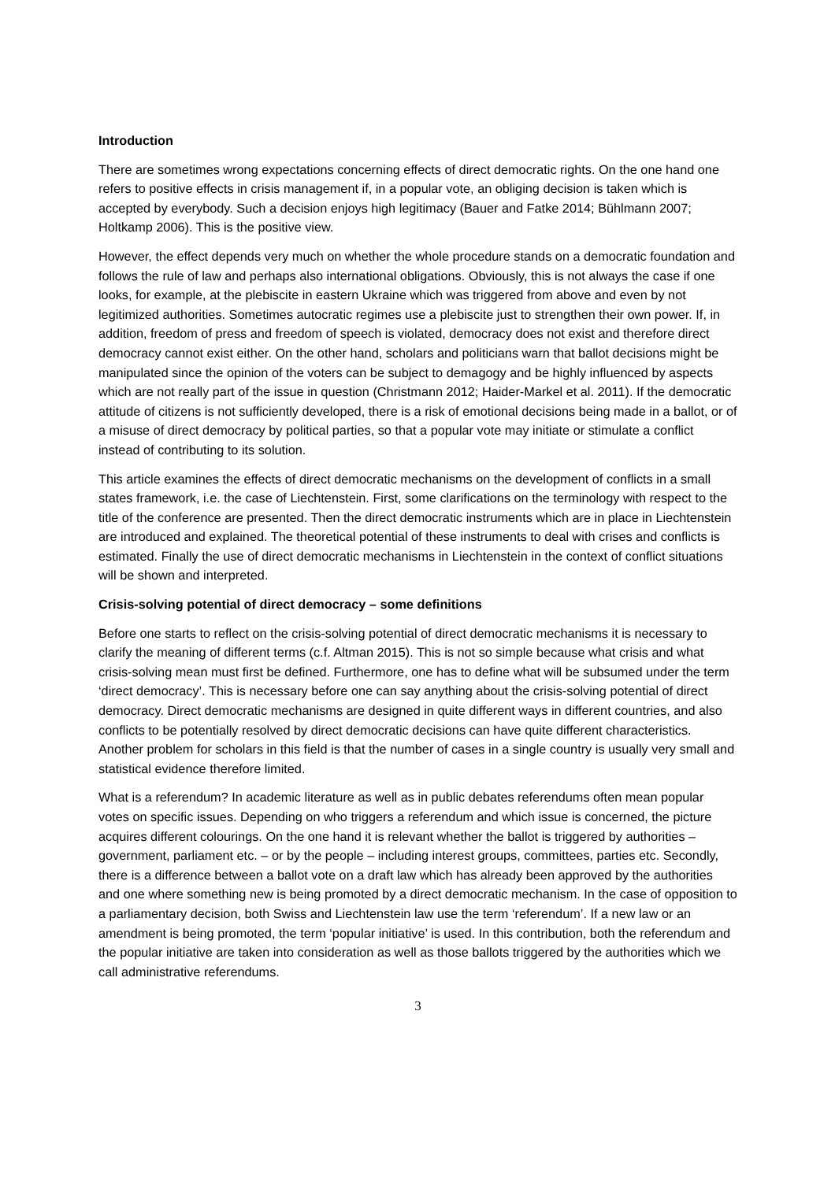Introduction
There are sometimes wrong expectations concerning effects of direct democratic rights. On the one hand one refers to positive effects in crisis management if, in a popular vote, an obliging decision is taken which is accepted by everybody. Such a decision enjoys high legitimacy (Bauer and Fatke 2014; Bühlmann 2007; Holtkamp 2006). This is the positive view.
However, the effect depends very much on whether the whole procedure stands on a democratic foundation and follows the rule of law and perhaps also international obligations. Obviously, this is not always the case if one looks, for example, at the plebiscite in eastern Ukraine which was triggered from above and even by not legitimized authorities. Sometimes autocratic regimes use a plebiscite just to strengthen their own power. If, in addition, freedom of press and freedom of speech is violated, democracy does not exist and therefore direct democracy cannot exist either. On the other hand, scholars and politicians warn that ballot decisions might be manipulated since the opinion of the voters can be subject to demagogy and be highly influenced by aspects which are not really part of the issue in question (Christmann 2012; Haider-Markel et al. 2011). If the democratic attitude of citizens is not sufficiently developed, there is a risk of emotional decisions being made in a ballot, or of a misuse of direct democracy by political parties, so that a popular vote may initiate or stimulate a conflict instead of contributing to its solution.
This article examines the effects of direct democratic mechanisms on the development of conflicts in a small states framework, i.e. the case of Liechtenstein. First, some clarifications on the terminology with respect to the title of the conference are presented. Then the direct democratic instruments which are in place in Liechtenstein are introduced and explained. The theoretical potential of these instruments to deal with crises and conflicts is estimated. Finally the use of direct democratic mechanisms in Liechtenstein in the context of conflict situations will be shown and interpreted.
Crisis-solving potential of direct democracy – some definitions
Before one starts to reflect on the crisis-solving potential of direct democratic mechanisms it is necessary to clarify the meaning of different terms (c.f. Altman 2015). This is not so simple because what crisis and what crisis-solving mean must first be defined. Furthermore, one has to define what will be subsumed under the term ‘direct democracy’. This is necessary before one can say anything about the crisis-solving potential of direct democracy. Direct democratic mechanisms are designed in quite different ways in different countries, and also conflicts to be potentially resolved by direct democratic decisions can have quite different characteristics. Another problem for scholars in this field is that the number of cases in a single country is usually very small and statistical evidence therefore limited.
What is a referendum? In academic literature as well as in public debates referendums often mean popular votes on specific issues. Depending on who triggers a referendum and which issue is concerned, the picture acquires different colourings. On the one hand it is relevant whether the ballot is triggered by authorities – government, parliament etc. – or by the people – including interest groups, committees, parties etc. Secondly, there is a difference between a ballot vote on a draft law which has already been approved by the authorities and one where something new is being promoted by a direct democratic mechanism. In the case of opposition to a parliamentary decision, both Swiss and Liechtenstein law use the term ‘referendum’. If a new law or an amendment is being promoted, the term ‘popular initiative’ is used. In this contribution, both the referendum and the popular initiative are taken into consideration as well as those ballots triggered by the authorities which we call administrative referendums.
3